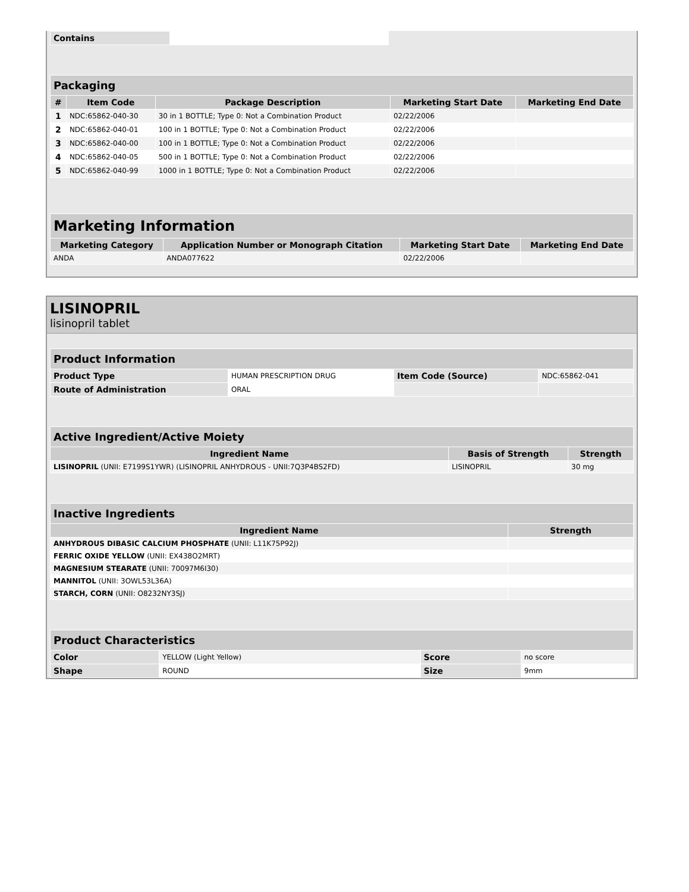| Contains | |
| Packaging | | | | |
| --- | --- | --- | --- | --- |
| # | Item Code | Package Description | Marketing Start Date | Marketing End Date |
| 1 | NDC:65862-040-30 | 30 in 1 BOTTLE; Type 0: Not a Combination Product | 02/22/2006 | |
| 2 | NDC:65862-040-01 | 100 in 1 BOTTLE; Type 0: Not a Combination Product | 02/22/2006 | |
| 3 | NDC:65862-040-00 | 100 in 1 BOTTLE; Type 0: Not a Combination Product | 02/22/2006 | |
| 4 | NDC:65862-040-05 | 500 in 1 BOTTLE; Type 0: Not a Combination Product | 02/22/2006 | |
| 5 | NDC:65862-040-99 | 1000 in 1 BOTTLE; Type 0: Not a Combination Product | 02/22/2006 | |
| Marketing Information | | | |
| --- | --- | --- | --- |
| Marketing Category | Application Number or Monograph Citation | Marketing Start Date | Marketing End Date |
| ANDA | ANDA077622 | 02/22/2006 | |
LISINOPRIL
lisinopril tablet
| Product Information | | | |
| --- | --- | --- | --- |
| Product Type | HUMAN PRESCRIPTION DRUG | Item Code (Source) | NDC:65862-041 |
| Route of Administration | ORAL | | |
| Active Ingredient/Active Moiety | | |
| --- | --- | --- |
| Ingredient Name | Basis of Strength | Strength |
| LISINOPRIL (UNII: E7199S1YWR) (LISINOPRIL ANHYDROUS - UNII:7Q3P4BS2FD) | LISINOPRIL | 30 mg |
| Inactive Ingredients | |
| --- | --- |
| Ingredient Name | Strength |
| ANHYDROUS DIBASIC CALCIUM PHOSPHATE (UNII: L11K75P92J) | |
| FERRIC OXIDE YELLOW (UNII: EX438O2MRT) | |
| MAGNESIUM STEARATE (UNII: 70097M6I30) | |
| MANNITOL (UNII: 3OWL53L36A) | |
| STARCH, CORN (UNII: O8232NY3SJ) | |
| Product Characteristics | | | |
| --- | --- | --- | --- |
| Color | YELLOW (Light Yellow) | Score | no score |
| Shape | ROUND | Size | 9mm |